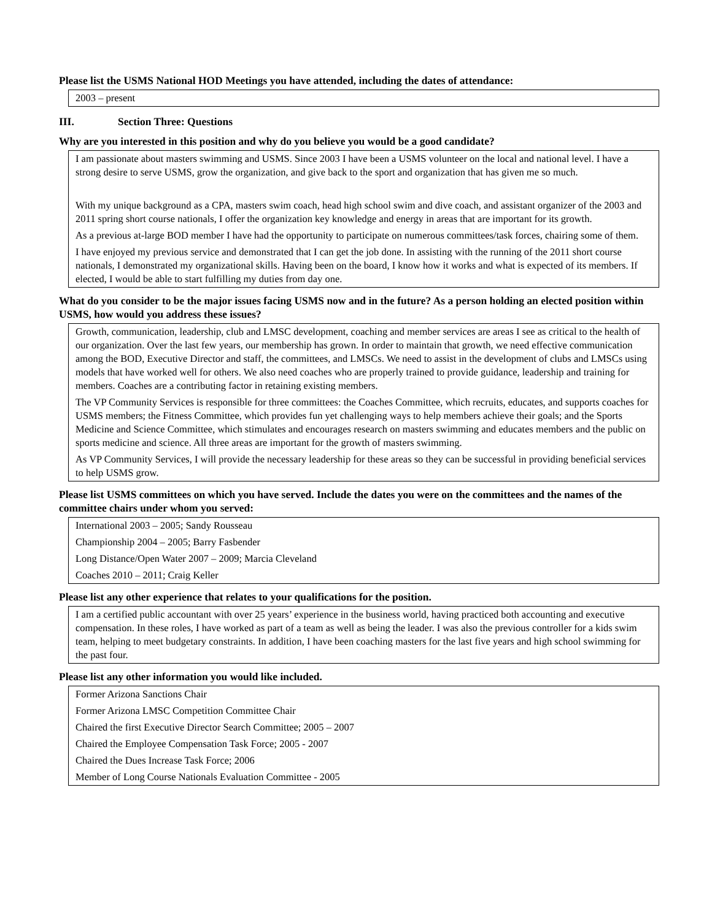Please list the USMS National HOD Meetings you have attended, including the dates of attendance:
2003 – present
III. Section Three: Questions
Why are you interested in this position and why do you believe you would be a good candidate?
I am passionate about masters swimming and USMS. Since 2003 I have been a USMS volunteer on the local and national level. I have a strong desire to serve USMS, grow the organization, and give back to the sport and organization that has given me so much.
With my unique background as a CPA, masters swim coach, head high school swim and dive coach, and assistant organizer of the 2003 and 2011 spring short course nationals, I offer the organization key knowledge and energy in areas that are important for its growth.
As a previous at-large BOD member I have had the opportunity to participate on numerous committees/task forces, chairing some of them.
I have enjoyed my previous service and demonstrated that I can get the job done. In assisting with the running of the 2011 short course nationals, I demonstrated my organizational skills. Having been on the board, I know how it works and what is expected of its members. If elected, I would be able to start fulfilling my duties from day one.
What do you consider to be the major issues facing USMS now and in the future? As a person holding an elected position within USMS, how would you address these issues?
Growth, communication, leadership, club and LMSC development, coaching and member services are areas I see as critical to the health of our organization. Over the last few years, our membership has grown. In order to maintain that growth, we need effective communication among the BOD, Executive Director and staff, the committees, and LMSCs. We need to assist in the development of clubs and LMSCs using models that have worked well for others. We also need coaches who are properly trained to provide guidance, leadership and training for members. Coaches are a contributing factor in retaining existing members.
The VP Community Services is responsible for three committees: the Coaches Committee, which recruits, educates, and supports coaches for USMS members; the Fitness Committee, which provides fun yet challenging ways to help members achieve their goals; and the Sports Medicine and Science Committee, which stimulates and encourages research on masters swimming and educates members and the public on sports medicine and science. All three areas are important for the growth of masters swimming.
As VP Community Services, I will provide the necessary leadership for these areas so they can be successful in providing beneficial services to help USMS grow.
Please list USMS committees on which you have served. Include the dates you were on the committees and the names of the committee chairs under whom you served:
International 2003 – 2005; Sandy Rousseau
Championship 2004 – 2005; Barry Fasbender
Long Distance/Open Water 2007 – 2009; Marcia Cleveland
Coaches 2010 – 2011; Craig Keller
Please list any other experience that relates to your qualifications for the position.
I am a certified public accountant with over 25 years’ experience in the business world, having practiced both accounting and executive compensation. In these roles, I have worked as part of a team as well as being the leader. I was also the previous controller for a kids swim team, helping to meet budgetary constraints. In addition, I have been coaching masters for the last five years and high school swimming for the past four.
Please list any other information you would like included.
Former Arizona Sanctions Chair
Former Arizona LMSC Competition Committee Chair
Chaired the first Executive Director Search Committee; 2005 – 2007
Chaired the Employee Compensation Task Force; 2005 - 2007
Chaired the Dues Increase Task Force; 2006
Member of Long Course Nationals Evaluation Committee - 2005